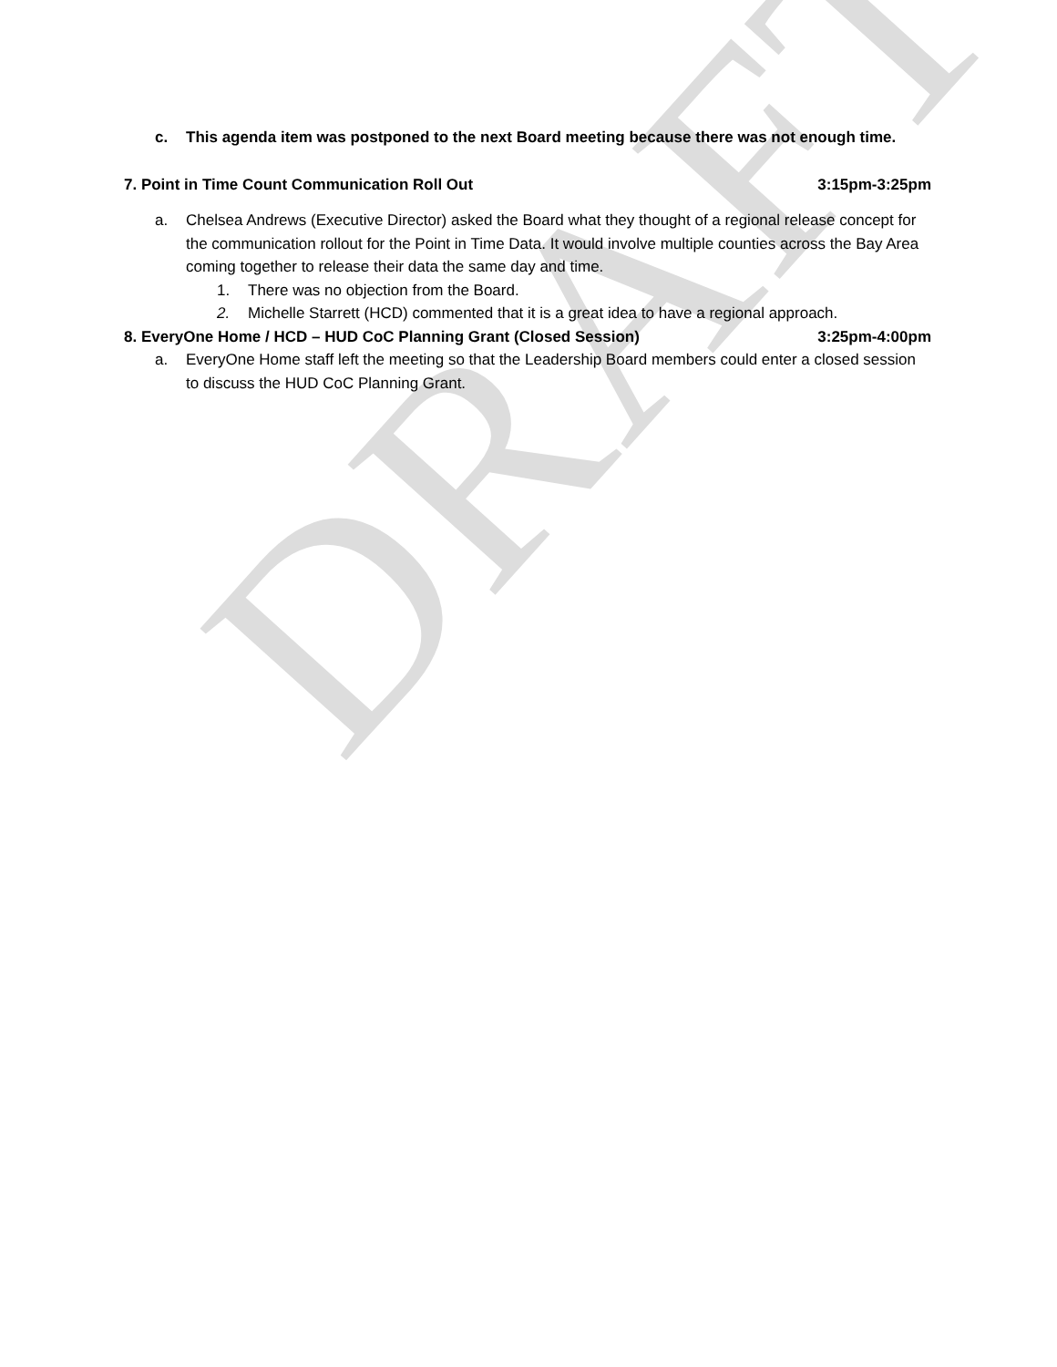DRAFT
c. This agenda item was postponed to the next Board meeting because there was not enough time.
7. Point in Time Count Communication Roll Out 3:15pm-3:25pm
a. Chelsea Andrews (Executive Director) asked the Board what they thought of a regional release concept for the communication rollout for the Point in Time Data. It would involve multiple counties across the Bay Area coming together to release their data the same day and time.
1. There was no objection from the Board.
2. Michelle Starrett (HCD) commented that it is a great idea to have a regional approach.
8. EveryOne Home / HCD – HUD CoC Planning Grant (Closed Session) 3:25pm-4:00pm
a. EveryOne Home staff left the meeting so that the Leadership Board members could enter a closed session to discuss the HUD CoC Planning Grant.